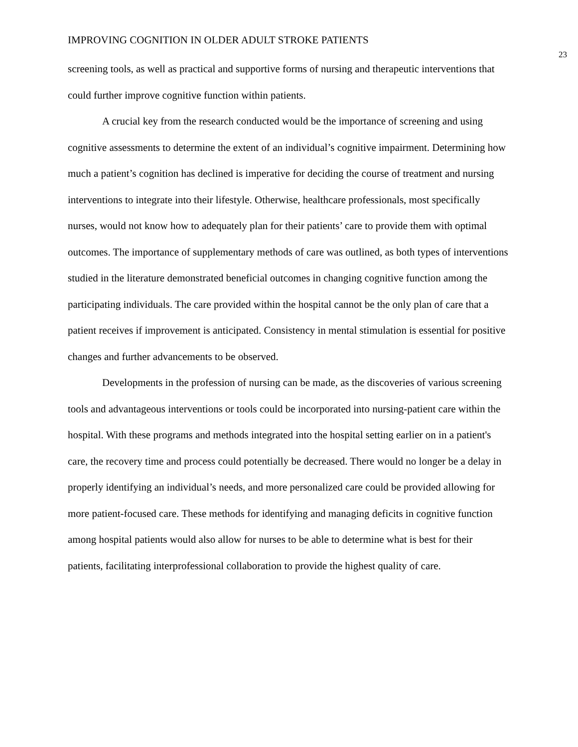IMPROVING COGNITION IN OLDER ADULT STROKE PATIENTS 23
screening tools, as well as practical and supportive forms of nursing and therapeutic interventions that could further improve cognitive function within patients.
A crucial key from the research conducted would be the importance of screening and using cognitive assessments to determine the extent of an individual’s cognitive impairment. Determining how much a patient’s cognition has declined is imperative for deciding the course of treatment and nursing interventions to integrate into their lifestyle. Otherwise, healthcare professionals, most specifically nurses, would not know how to adequately plan for their patients’ care to provide them with optimal outcomes. The importance of supplementary methods of care was outlined, as both types of interventions studied in the literature demonstrated beneficial outcomes in changing cognitive function among the participating individuals. The care provided within the hospital cannot be the only plan of care that a patient receives if improvement is anticipated. Consistency in mental stimulation is essential for positive changes and further advancements to be observed.
Developments in the profession of nursing can be made, as the discoveries of various screening tools and advantageous interventions or tools could be incorporated into nursing-patient care within the hospital. With these programs and methods integrated into the hospital setting earlier on in a patient's care, the recovery time and process could potentially be decreased. There would no longer be a delay in properly identifying an individual’s needs, and more personalized care could be provided allowing for more patient-focused care. These methods for identifying and managing deficits in cognitive function among hospital patients would also allow for nurses to be able to determine what is best for their patients, facilitating interprofessional collaboration to provide the highest quality of care.